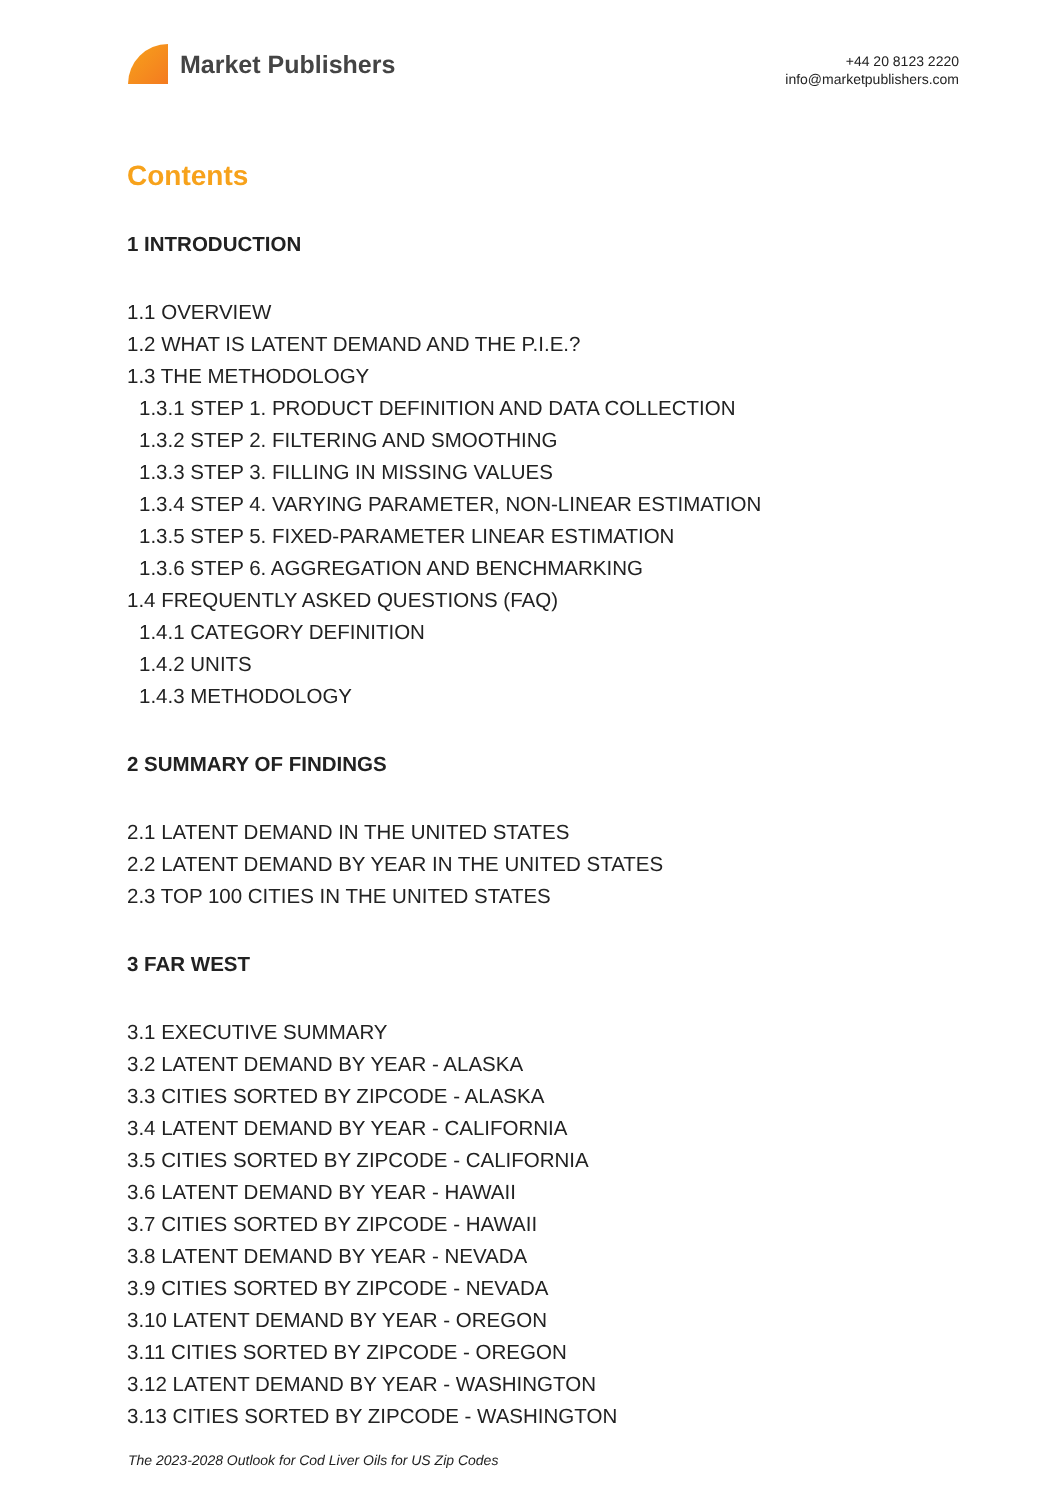Market Publishers
+44 20 8123 2220
info@marketpublishers.com
Contents
1 INTRODUCTION
1.1 OVERVIEW
1.2 WHAT IS LATENT DEMAND AND THE P.I.E.?
1.3 THE METHODOLOGY
1.3.1 STEP 1. PRODUCT DEFINITION AND DATA COLLECTION
1.3.2 STEP 2. FILTERING AND SMOOTHING
1.3.3 STEP 3. FILLING IN MISSING VALUES
1.3.4 STEP 4. VARYING PARAMETER, NON-LINEAR ESTIMATION
1.3.5 STEP 5. FIXED-PARAMETER LINEAR ESTIMATION
1.3.6 STEP 6. AGGREGATION AND BENCHMARKING
1.4 FREQUENTLY ASKED QUESTIONS (FAQ)
1.4.1 CATEGORY DEFINITION
1.4.2 UNITS
1.4.3 METHODOLOGY
2 SUMMARY OF FINDINGS
2.1 LATENT DEMAND IN THE UNITED STATES
2.2 LATENT DEMAND BY YEAR IN THE UNITED STATES
2.3 TOP 100 CITIES IN THE UNITED STATES
3 FAR WEST
3.1 EXECUTIVE SUMMARY
3.2 LATENT DEMAND BY YEAR - ALASKA
3.3 CITIES SORTED BY ZIPCODE - ALASKA
3.4 LATENT DEMAND BY YEAR - CALIFORNIA
3.5 CITIES SORTED BY ZIPCODE - CALIFORNIA
3.6 LATENT DEMAND BY YEAR - HAWAII
3.7 CITIES SORTED BY ZIPCODE - HAWAII
3.8 LATENT DEMAND BY YEAR - NEVADA
3.9 CITIES SORTED BY ZIPCODE - NEVADA
3.10 LATENT DEMAND BY YEAR - OREGON
3.11 CITIES SORTED BY ZIPCODE - OREGON
3.12 LATENT DEMAND BY YEAR - WASHINGTON
3.13 CITIES SORTED BY ZIPCODE - WASHINGTON
The 2023-2028 Outlook for Cod Liver Oils for US Zip Codes